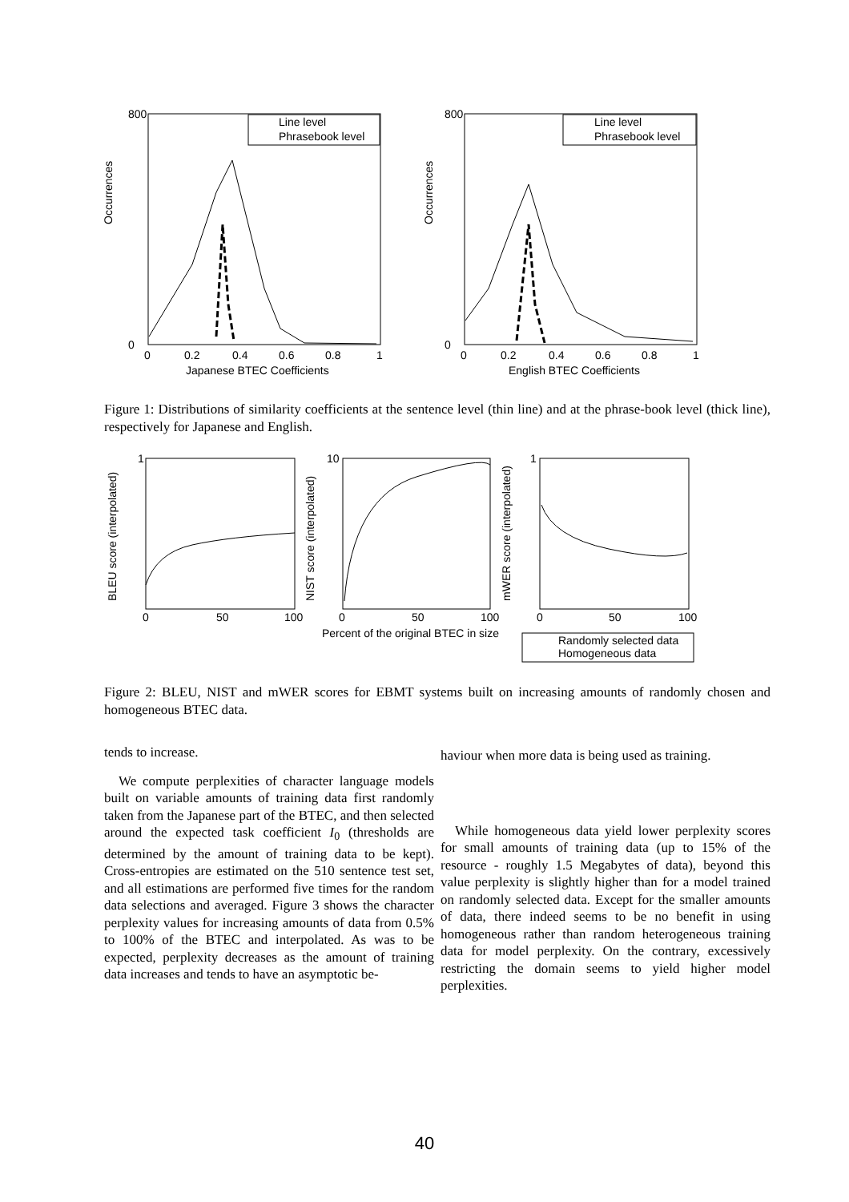Occurrences
Occurrences
800
0
800
0
0
0.2
0.4
0.6
0.8
1
0
0.2
0.4
0.6
0.8
1
Japanese BTEC Coefficients
English BTEC Coefficients
Line level
Phrasebook level
Line level
Phrasebook level
Figure 1: Distributions of similarity coefficients at the sentence level (thin line) and at the phrase-book level (thick line), respectively for Japanese and English.
BLEU score (interpolated)
NIST score (interpolated)
mWER score (interpolated)
1
10
1
0
50
100
0
50
100
0
50
100
Percent of the original BTEC in size
Randomly selected data
Homogeneous data
Figure 2: BLEU, NIST and mWER scores for EBMT systems built on increasing amounts of randomly chosen and homogeneous BTEC data.
tends to increase.
We compute perplexities of character language models built on variable amounts of training data first randomly taken from the Japanese part of the BTEC, and then selected around the expected task coefficient I<sub>0</sub> (thresholds are determined by the amount of training data to be kept). Cross-entropies are estimated on the 510 sentence test set, and all estimations are performed five times for the random data selections and averaged. Figure 3 shows the character perplexity values for increasing amounts of data from 0.5% to 100% of the BTEC and interpolated. As was to be expected, perplexity decreases as the amount of training data increases and tends to have an asymptotic be-
haviour when more data is being used as training.
While homogeneous data yield lower perplexity scores for small amounts of training data (up to 15% of the resource - roughly 1.5 Megabytes of data), beyond this value perplexity is slightly higher than for a model trained on randomly selected data. Except for the smaller amounts of data, there indeed seems to be no benefit in using homogeneous rather than random heterogeneous training data for model perplexity. On the contrary, excessively restricting the domain seems to yield higher model perplexities.
40